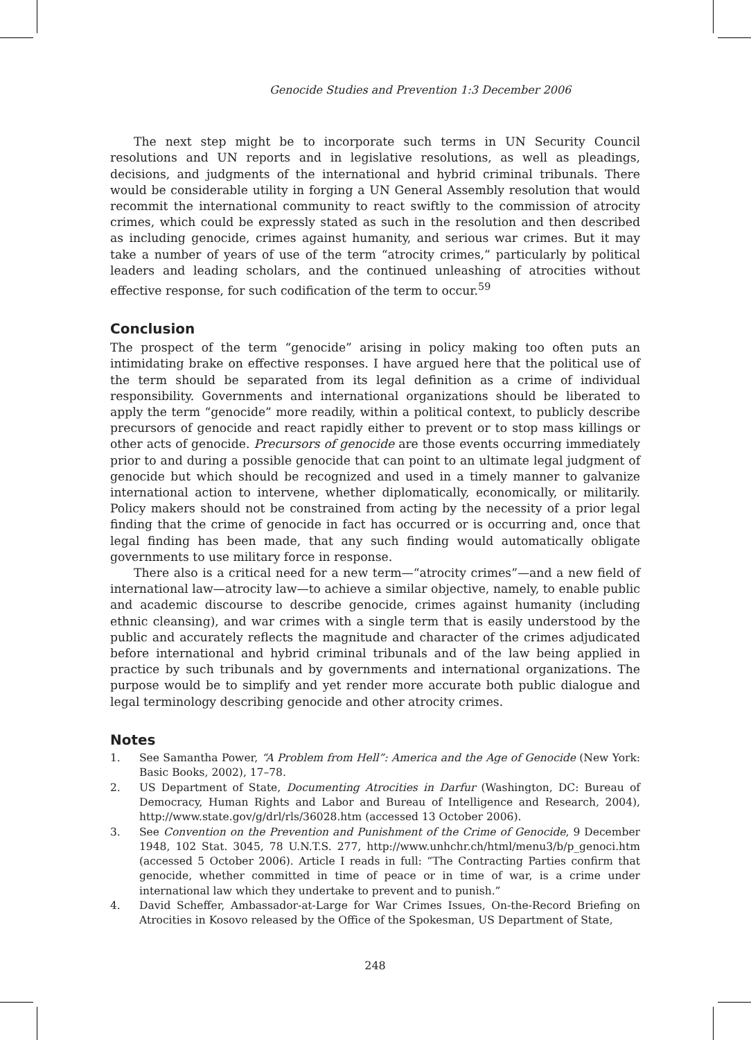Genocide Studies and Prevention 1:3 December 2006
The next step might be to incorporate such terms in UN Security Council resolutions and UN reports and in legislative resolutions, as well as pleadings, decisions, and judgments of the international and hybrid criminal tribunals. There would be considerable utility in forging a UN General Assembly resolution that would recommit the international community to react swiftly to the commission of atrocity crimes, which could be expressly stated as such in the resolution and then described as including genocide, crimes against humanity, and serious war crimes. But it may take a number of years of use of the term “atrocity crimes,” particularly by political leaders and leading scholars, and the continued unleashing of atrocities without effective response, for such codification of the term to occur.<sup>59</sup>
Conclusion
The prospect of the term “genocide” arising in policy making too often puts an intimidating brake on effective responses. I have argued here that the political use of the term should be separated from its legal definition as a crime of individual responsibility. Governments and international organizations should be liberated to apply the term “genocide” more readily, within a political context, to publicly describe precursors of genocide and react rapidly either to prevent or to stop mass killings or other acts of genocide. Precursors of genocide are those events occurring immediately prior to and during a possible genocide that can point to an ultimate legal judgment of genocide but which should be recognized and used in a timely manner to galvanize international action to intervene, whether diplomatically, economically, or militarily. Policy makers should not be constrained from acting by the necessity of a prior legal finding that the crime of genocide in fact has occurred or is occurring and, once that legal finding has been made, that any such finding would automatically obligate governments to use military force in response.
There also is a critical need for a new term—“atrocity crimes”—and a new field of international law—atrocity law—to achieve a similar objective, namely, to enable public and academic discourse to describe genocide, crimes against humanity (including ethnic cleansing), and war crimes with a single term that is easily understood by the public and accurately reflects the magnitude and character of the crimes adjudicated before international and hybrid criminal tribunals and of the law being applied in practice by such tribunals and by governments and international organizations. The purpose would be to simplify and yet render more accurate both public dialogue and legal terminology describing genocide and other atrocity crimes.
Notes
1. See Samantha Power, “A Problem from Hell”: America and the Age of Genocide (New York: Basic Books, 2002), 17–78.
2. US Department of State, Documenting Atrocities in Darfur (Washington, DC: Bureau of Democracy, Human Rights and Labor and Bureau of Intelligence and Research, 2004), http://www.state.gov/g/drl/rls/36028.htm (accessed 13 October 2006).
3. See Convention on the Prevention and Punishment of the Crime of Genocide, 9 December 1948, 102 Stat. 3045, 78 U.N.T.S. 277, http://www.unhchr.ch/html/menu3/b/p_genoci.htm (accessed 5 October 2006). Article I reads in full: “The Contracting Parties confirm that genocide, whether committed in time of peace or in time of war, is a crime under international law which they undertake to prevent and to punish.”
4. David Scheffer, Ambassador-at-Large for War Crimes Issues, On-the-Record Briefing on Atrocities in Kosovo released by the Office of the Spokesman, US Department of State,
248